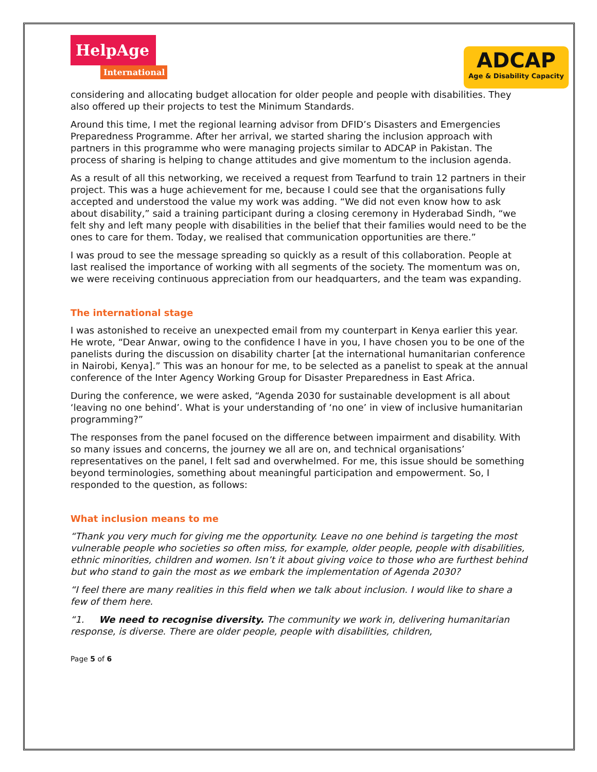HelpAge
International
ADCAP
Age & Disability Capacity
considering and allocating budget allocation for older people and people with disabilities. They also offered up their projects to test the Minimum Standards.
Around this time, I met the regional learning advisor from DFID’s Disasters and Emergencies Preparedness Programme. After her arrival, we started sharing the inclusion approach with partners in this programme who were managing projects similar to ADCAP in Pakistan. The process of sharing is helping to change attitudes and give momentum to the inclusion agenda.
As a result of all this networking, we received a request from Tearfund to train 12 partners in their project. This was a huge achievement for me, because I could see that the organisations fully accepted and understood the value my work was adding. “We did not even know how to ask about disability,” said a training participant during a closing ceremony in Hyderabad Sindh, “we felt shy and left many people with disabilities in the belief that their families would need to be the ones to care for them. Today, we realised that communication opportunities are there.”
I was proud to see the message spreading so quickly as a result of this collaboration. People at last realised the importance of working with all segments of the society. The momentum was on, we were receiving continuous appreciation from our headquarters, and the team was expanding.
The international stage
I was astonished to receive an unexpected email from my counterpart in Kenya earlier this year. He wrote, “Dear Anwar, owing to the confidence I have in you, I have chosen you to be one of the panelists during the discussion on disability charter [at the international humanitarian conference in Nairobi, Kenya].” This was an honour for me, to be selected as a panelist to speak at the annual conference of the Inter Agency Working Group for Disaster Preparedness in East Africa.
During the conference, we were asked, “Agenda 2030 for sustainable development is all about ‘leaving no one behind’. What is your understanding of ‘no one’ in view of inclusive humanitarian programming?”
The responses from the panel focused on the difference between impairment and disability. With so many issues and concerns, the journey we all are on, and technical organisations’ representatives on the panel, I felt sad and overwhelmed. For me, this issue should be something beyond terminologies, something about meaningful participation and empowerment. So, I responded to the question, as follows:
What inclusion means to me
“Thank you very much for giving me the opportunity. Leave no one behind is targeting the most vulnerable people who societies so often miss, for example, older people, people with disabilities, ethnic minorities, children and women. Isn’t it about giving voice to those who are furthest behind but who stand to gain the most as we embark the implementation of Agenda 2030?
“I feel there are many realities in this field when we talk about inclusion. I would like to share a few of them here.
“1. We need to recognise diversity. The community we work in, delivering humanitarian response, is diverse. There are older people, people with disabilities, children,
Page 5 of 6